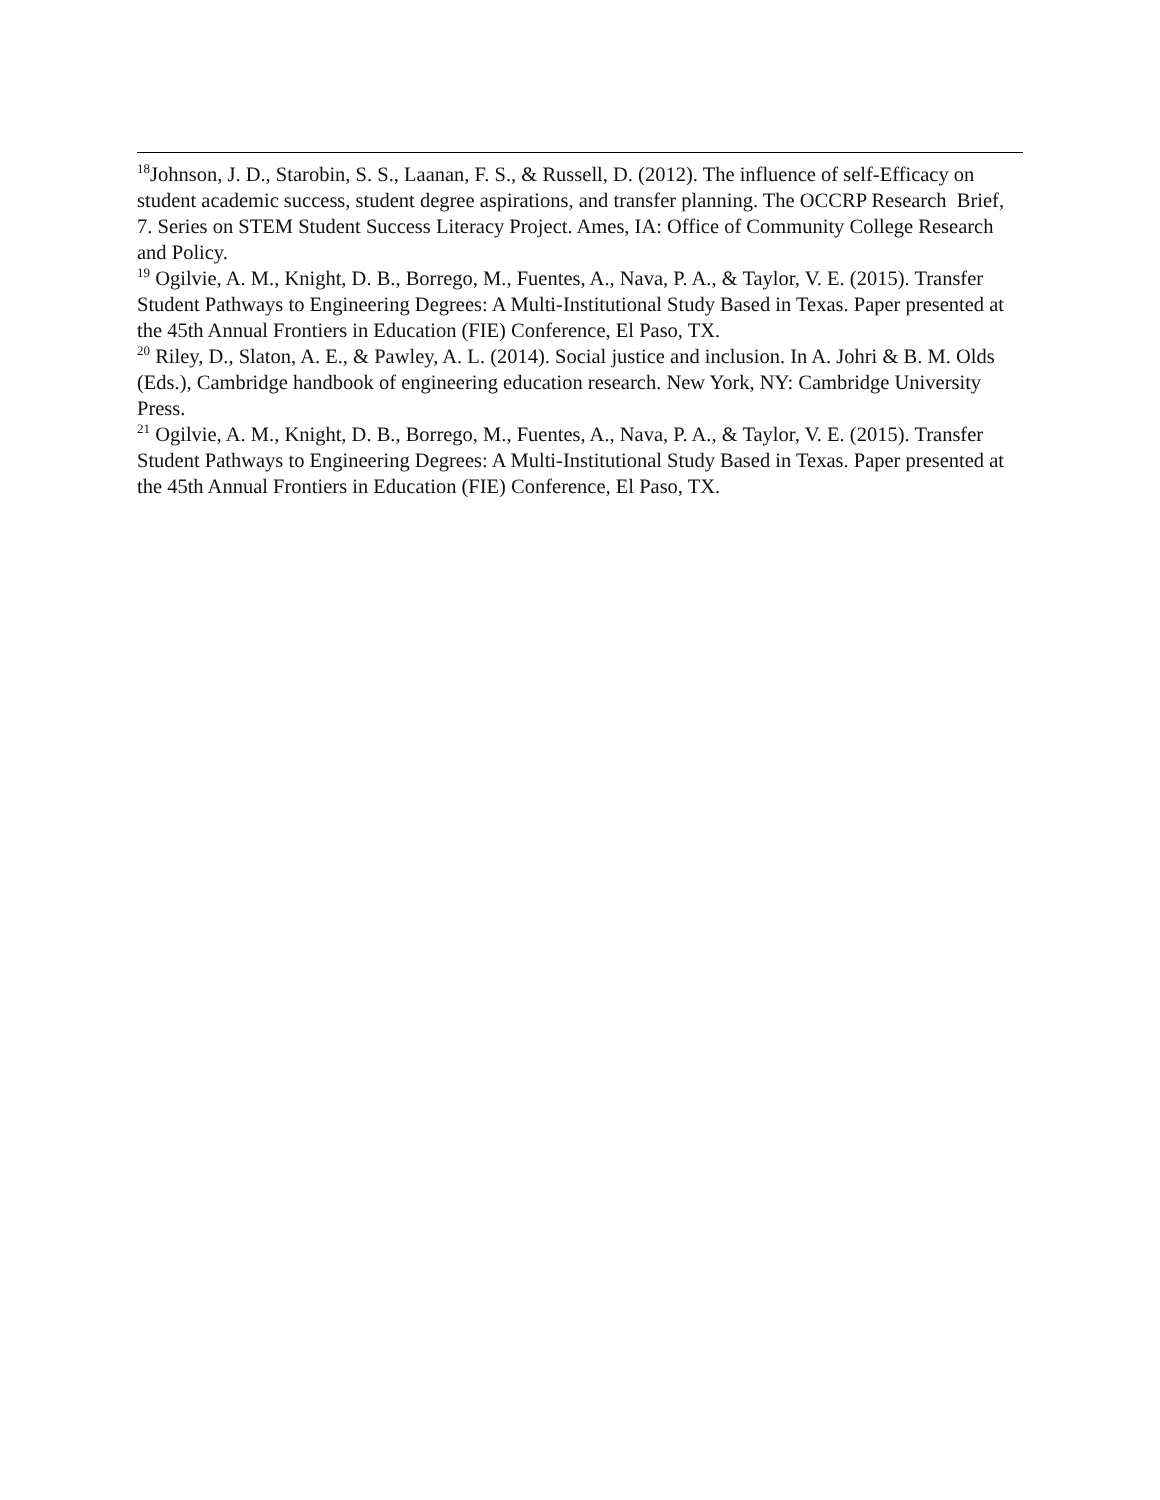<sup>18</sup> Johnson, J. D., Starobin, S. S., Laanan, F. S., & Russell, D. (2012). The influence of self-Efficacy on student academic success, student degree aspirations, and transfer planning. The OCCRP Research Brief, 7. Series on STEM Student Success Literacy Project. Ames, IA: Office of Community College Research and Policy.
<sup>19</sup> Ogilvie, A. M., Knight, D. B., Borrego, M., Fuentes, A., Nava, P. A., & Taylor, V. E. (2015). Transfer Student Pathways to Engineering Degrees: A Multi-Institutional Study Based in Texas. Paper presented at the 45th Annual Frontiers in Education (FIE) Conference, El Paso, TX.
<sup>20</sup> Riley, D., Slaton, A. E., & Pawley, A. L. (2014). Social justice and inclusion. In A. Johri & B. M. Olds (Eds.), Cambridge handbook of engineering education research. New York, NY: Cambridge University Press.
<sup>21</sup> Ogilvie, A. M., Knight, D. B., Borrego, M., Fuentes, A., Nava, P. A., & Taylor, V. E. (2015). Transfer Student Pathways to Engineering Degrees: A Multi-Institutional Study Based in Texas. Paper presented at the 45th Annual Frontiers in Education (FIE) Conference, El Paso, TX.